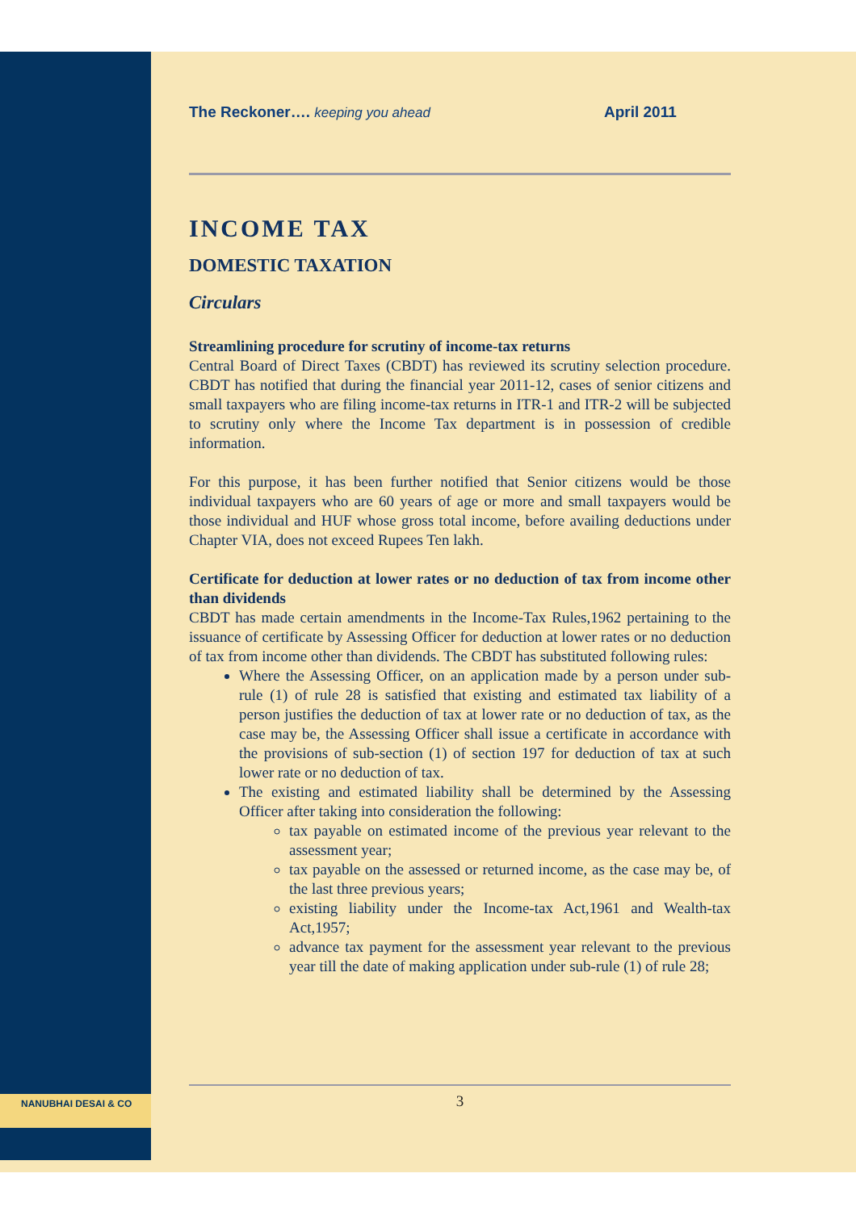NANUBHAI DESAI & CO
The Reckoner…. keeping you ahead April 2011
INCOME TAX
DOMESTIC TAXATION
Circulars
Streamlining procedure for scrutiny of income-tax returns
Central Board of Direct Taxes (CBDT) has reviewed its scrutiny selection procedure. CBDT has notified that during the financial year 2011-12, cases of senior citizens and small taxpayers who are filing income-tax returns in ITR-1 and ITR-2 will be subjected to scrutiny only where the Income Tax department is in possession of credible information.
For this purpose, it has been further notified that Senior citizens would be those individual taxpayers who are 60 years of age or more and small taxpayers would be those individual and HUF whose gross total income, before availing deductions under Chapter VIA, does not exceed Rupees Ten lakh.
Certificate for deduction at lower rates or no deduction of tax from income other than dividends
CBDT has made certain amendments in the Income-Tax Rules,1962 pertaining to the issuance of certificate by Assessing Officer for deduction at lower rates or no deduction of tax from income other than dividends. The CBDT has substituted following rules:
Where the Assessing Officer, on an application made by a person under sub-rule (1) of rule 28 is satisfied that existing and estimated tax liability of a person justifies the deduction of tax at lower rate or no deduction of tax, as the case may be, the Assessing Officer shall issue a certificate in accordance with the provisions of sub-section (1) of section 197 for deduction of tax at such lower rate or no deduction of tax.
The existing and estimated liability shall be determined by the Assessing Officer after taking into consideration the following:
tax payable on estimated income of the previous year relevant to the assessment year;
tax payable on the assessed or returned income, as the case may be, of the last three previous years;
existing liability under the Income-tax Act,1961 and Wealth-tax Act,1957;
advance tax payment for the assessment year relevant to the previous year till the date of making application under sub-rule (1) of rule 28;
3